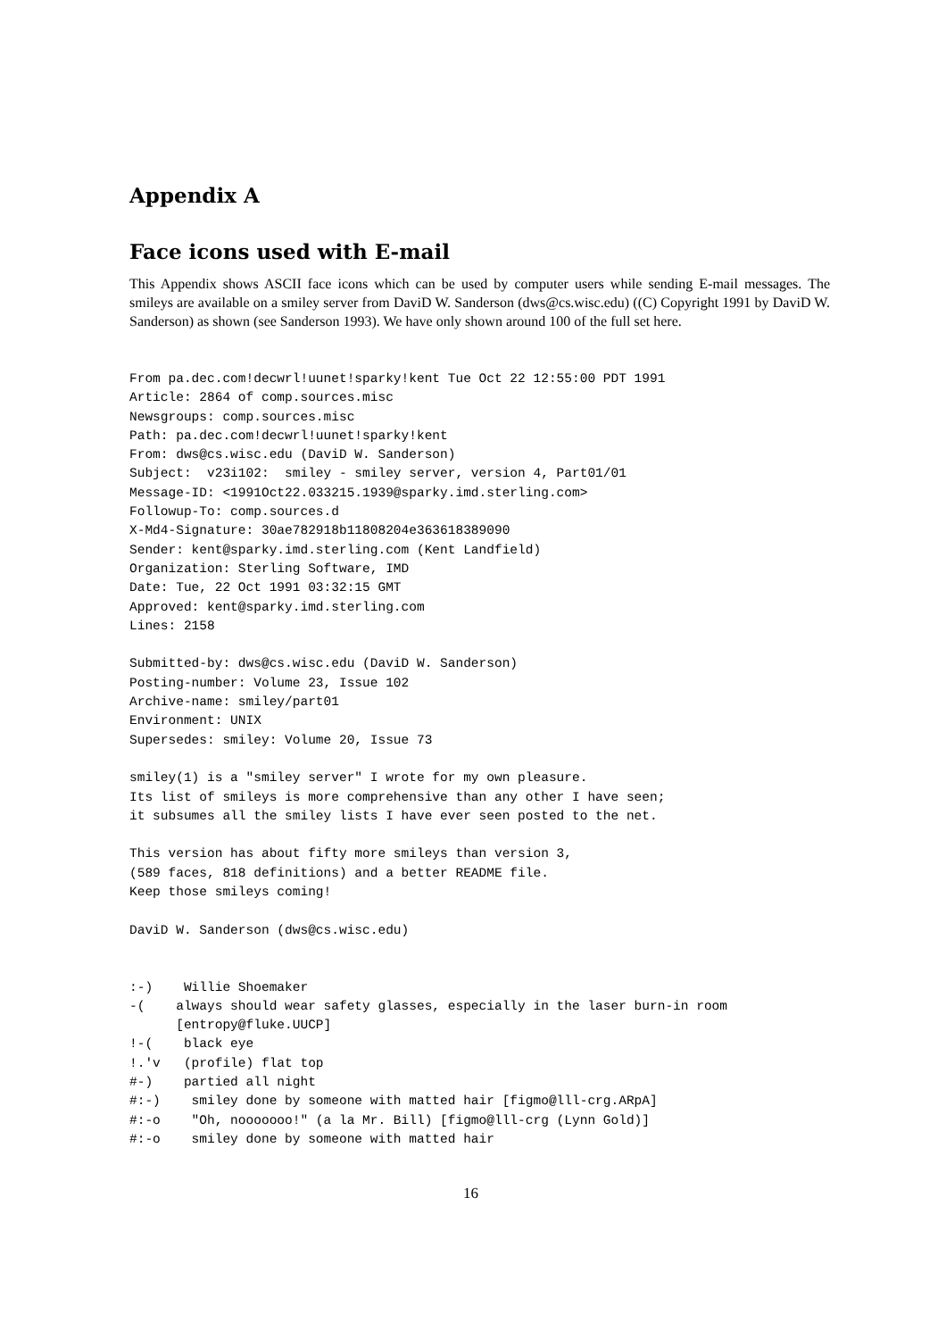Appendix A
Face icons used with E-mail
This Appendix shows ASCII face icons which can be used by computer users while sending E-mail messages. The smileys are available on a smiley server from DaviD W. Sanderson (dws@cs.wisc.edu) ((C) Copyright 1991 by DaviD W. Sanderson) as shown (see Sanderson 1993). We have only shown around 100 of the full set here.
From pa.dec.com!decwrl!uunet!sparky!kent Tue Oct 22 12:55:00 PDT 1991
Article: 2864 of comp.sources.misc
Newsgroups: comp.sources.misc
Path: pa.dec.com!decwrl!uunet!sparky!kent
From: dws@cs.wisc.edu (DaviD W. Sanderson)
Subject:  v23i102:  smiley - smiley server, version 4, Part01/01
Message-ID: <1991Oct22.033215.1939@sparky.imd.sterling.com>
Followup-To: comp.sources.d
X-Md4-Signature: 30ae782918b11808204e363618389090
Sender: kent@sparky.imd.sterling.com (Kent Landfield)
Organization: Sterling Software, IMD
Date: Tue, 22 Oct 1991 03:32:15 GMT
Approved: kent@sparky.imd.sterling.com
Lines: 2158

Submitted-by: dws@cs.wisc.edu (DaviD W. Sanderson)
Posting-number: Volume 23, Issue 102
Archive-name: smiley/part01
Environment: UNIX
Supersedes: smiley: Volume 20, Issue 73

smiley(1) is a "smiley server" I wrote for my own pleasure.
Its list of smileys is more comprehensive than any other I have seen;
it subsumes all the smiley lists I have ever seen posted to the net.

This version has about fifty more smileys than version 3,
(589 faces, 818 definitions) and a better README file.
Keep those smileys coming!

DaviD W. Sanderson (dws@cs.wisc.edu)


:-)    Willie Shoemaker
-(    always should wear safety glasses, especially in the laser burn-in room
      [entropy@fluke.UUCP]
!-(    black eye
!.'v   (profile) flat top
#-)    partied all night
#:-)    smiley done by someone with matted hair [figmo@lll-crg.ARpA]
#:-o    "Oh, nooooooo!" (a la Mr. Bill) [figmo@lll-crg (Lynn Gold)]
#:-o    smiley done by someone with matted hair
16